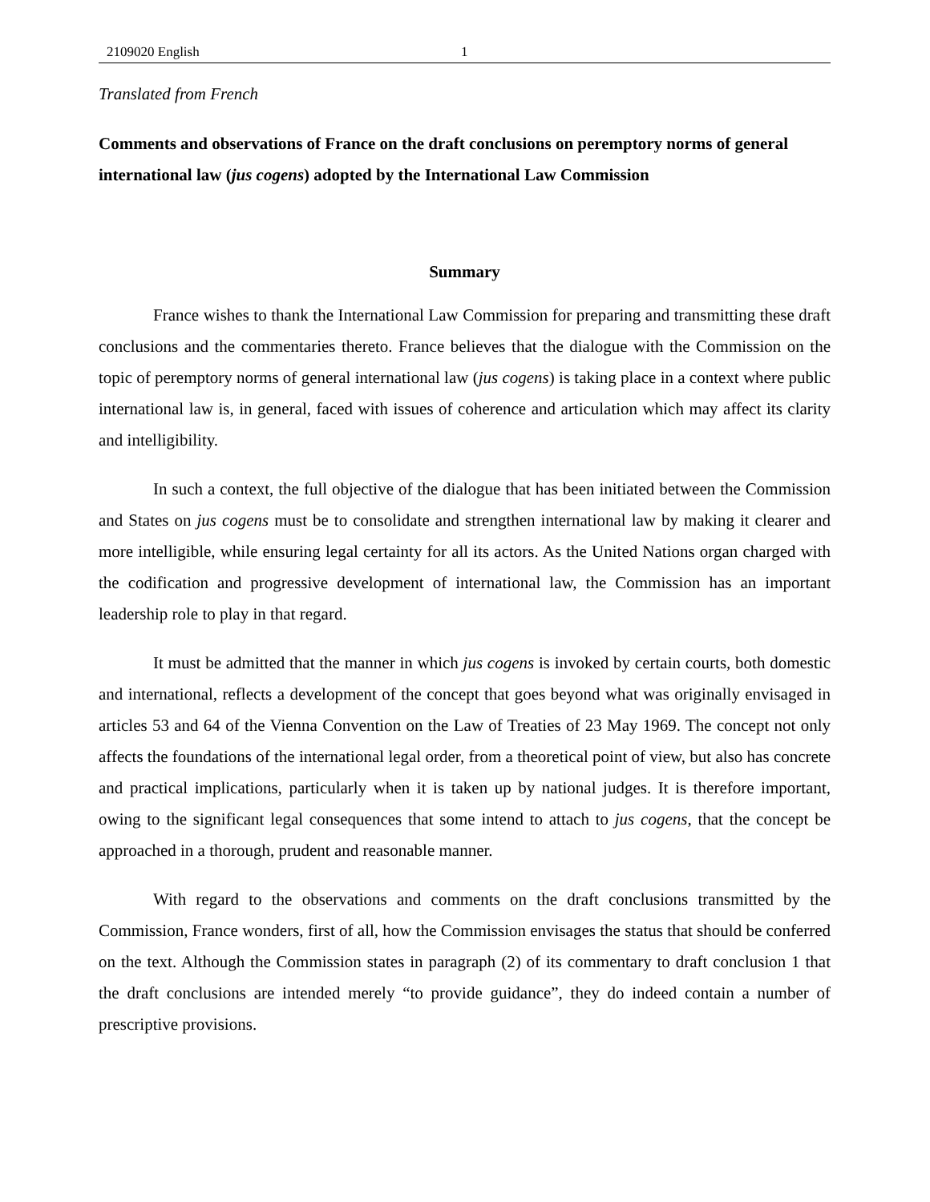2109020 English 1
Translated from French
Comments and observations of France on the draft conclusions on peremptory norms of general international law (jus cogens) adopted by the International Law Commission
Summary
France wishes to thank the International Law Commission for preparing and transmitting these draft conclusions and the commentaries thereto. France believes that the dialogue with the Commission on the topic of peremptory norms of general international law (jus cogens) is taking place in a context where public international law is, in general, faced with issues of coherence and articulation which may affect its clarity and intelligibility.
In such a context, the full objective of the dialogue that has been initiated between the Commission and States on jus cogens must be to consolidate and strengthen international law by making it clearer and more intelligible, while ensuring legal certainty for all its actors. As the United Nations organ charged with the codification and progressive development of international law, the Commission has an important leadership role to play in that regard.
It must be admitted that the manner in which jus cogens is invoked by certain courts, both domestic and international, reflects a development of the concept that goes beyond what was originally envisaged in articles 53 and 64 of the Vienna Convention on the Law of Treaties of 23 May 1969. The concept not only affects the foundations of the international legal order, from a theoretical point of view, but also has concrete and practical implications, particularly when it is taken up by national judges. It is therefore important, owing to the significant legal consequences that some intend to attach to jus cogens, that the concept be approached in a thorough, prudent and reasonable manner.
With regard to the observations and comments on the draft conclusions transmitted by the Commission, France wonders, first of all, how the Commission envisages the status that should be conferred on the text. Although the Commission states in paragraph (2) of its commentary to draft conclusion 1 that the draft conclusions are intended merely “to provide guidance”, they do indeed contain a number of prescriptive provisions.